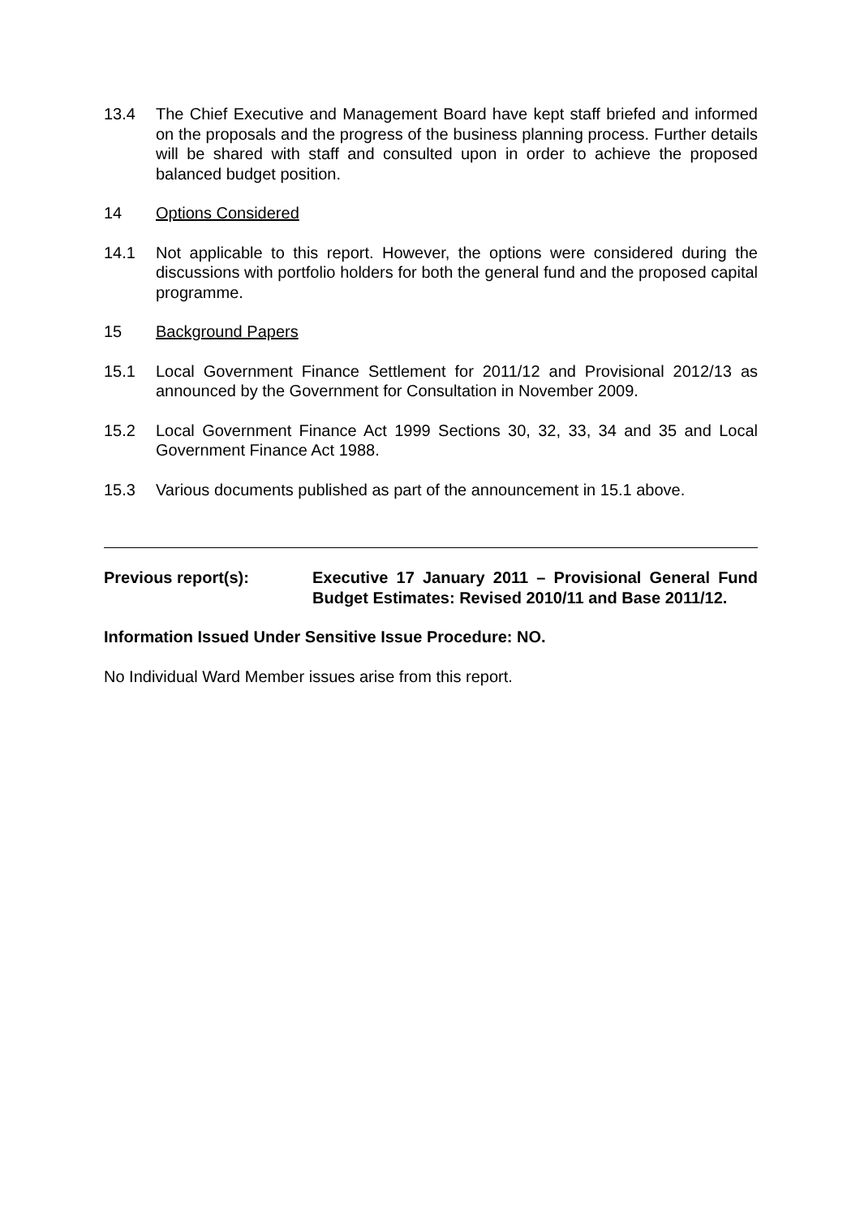13.4 The Chief Executive and Management Board have kept staff briefed and informed on the proposals and the progress of the business planning process. Further details will be shared with staff and consulted upon in order to achieve the proposed balanced budget position.
14 Options Considered
14.1 Not applicable to this report. However, the options were considered during the discussions with portfolio holders for both the general fund and the proposed capital programme.
15 Background Papers
15.1 Local Government Finance Settlement for 2011/12 and Provisional 2012/13 as announced by the Government for Consultation in November 2009.
15.2 Local Government Finance Act 1999 Sections 30, 32, 33, 34 and 35 and Local Government Finance Act 1988.
15.3 Various documents published as part of the announcement in 15.1 above.
Previous report(s): Executive 17 January 2011 – Provisional General Fund Budget Estimates: Revised 2010/11 and Base 2011/12.
Information Issued Under Sensitive Issue Procedure: NO.
No Individual Ward Member issues arise from this report.